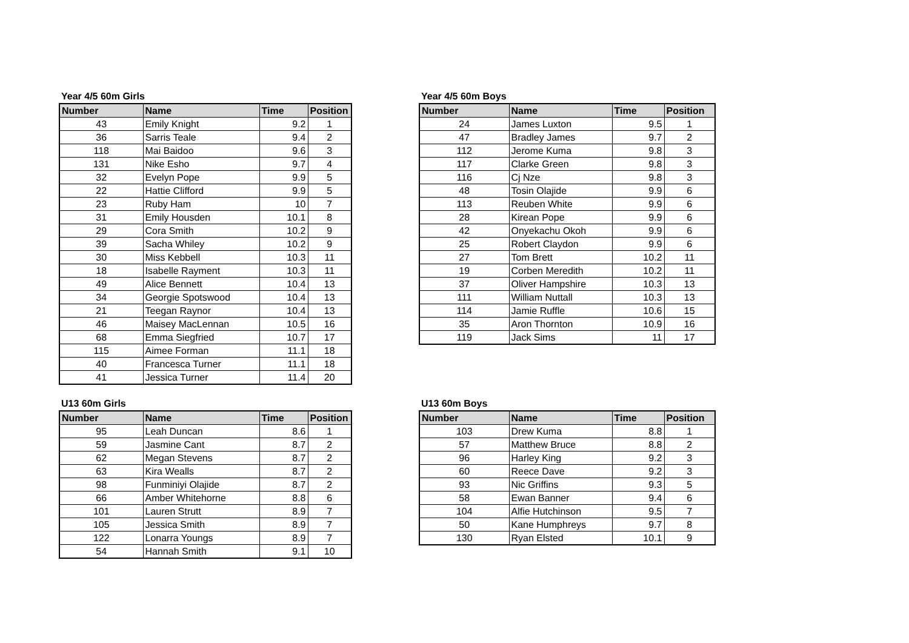Year 4/5 60m Girls
| Number | Name | Time | Position |
| --- | --- | --- | --- |
| 43 | Emily Knight | 9.2 | 1 |
| 36 | Sarris Teale | 9.4 | 2 |
| 118 | Mai Baidoo | 9.6 | 3 |
| 131 | Nike Esho | 9.7 | 4 |
| 32 | Evelyn Pope | 9.9 | 5 |
| 22 | Hattie Clifford | 9.9 | 5 |
| 23 | Ruby Ham | 10 | 7 |
| 31 | Emily Housden | 10.1 | 8 |
| 29 | Cora Smith | 10.2 | 9 |
| 39 | Sacha Whiley | 10.2 | 9 |
| 30 | Miss Kebbell | 10.3 | 11 |
| 18 | Isabelle Rayment | 10.3 | 11 |
| 49 | Alice Bennett | 10.4 | 13 |
| 34 | Georgie Spotswood | 10.4 | 13 |
| 21 | Teegan Raynor | 10.4 | 13 |
| 46 | Maisey MacLennan | 10.5 | 16 |
| 68 | Emma Siegfried | 10.7 | 17 |
| 115 | Aimee Forman | 11.1 | 18 |
| 40 | Francesca Turner | 11.1 | 18 |
| 41 | Jessica Turner | 11.4 | 20 |
Year 4/5 60m Boys
| Number | Name | Time | Position |
| --- | --- | --- | --- |
| 24 | James Luxton | 9.5 | 1 |
| 47 | Bradley James | 9.7 | 2 |
| 112 | Jerome Kuma | 9.8 | 3 |
| 117 | Clarke Green | 9.8 | 3 |
| 116 | Cj Nze | 9.8 | 3 |
| 48 | Tosin Olajide | 9.9 | 6 |
| 113 | Reuben White | 9.9 | 6 |
| 28 | Kirean Pope | 9.9 | 6 |
| 42 | Onyekachu Okoh | 9.9 | 6 |
| 25 | Robert Claydon | 9.9 | 6 |
| 27 | Tom Brett | 10.2 | 11 |
| 19 | Corben Meredith | 10.2 | 11 |
| 37 | Oliver Hampshire | 10.3 | 13 |
| 111 | William Nuttall | 10.3 | 13 |
| 114 | Jamie Ruffle | 10.6 | 15 |
| 35 | Aron Thornton | 10.9 | 16 |
| 119 | Jack Sims | 11 | 17 |
U13 60m Girls
| Number | Name | Time | Position |
| --- | --- | --- | --- |
| 95 | Leah Duncan | 8.6 | 1 |
| 59 | Jasmine Cant | 8.7 | 2 |
| 62 | Megan Stevens | 8.7 | 2 |
| 63 | Kira Wealls | 8.7 | 2 |
| 98 | Funminiyi Olajide | 8.7 | 2 |
| 66 | Amber Whitehorne | 8.8 | 6 |
| 101 | Lauren Strutt | 8.9 | 7 |
| 105 | Jessica Smith | 8.9 | 7 |
| 122 | Lonarra Youngs | 8.9 | 7 |
| 54 | Hannah Smith | 9.1 | 10 |
U13 60m Boys
| Number | Name | Time | Position |
| --- | --- | --- | --- |
| 103 | Drew Kuma | 8.8 | 1 |
| 57 | Matthew Bruce | 8.8 | 2 |
| 96 | Harley King | 9.2 | 3 |
| 60 | Reece Dave | 9.2 | 3 |
| 93 | Nic Griffins | 9.3 | 5 |
| 58 | Ewan Banner | 9.4 | 6 |
| 104 | Alfie Hutchinson | 9.5 | 7 |
| 50 | Kane Humphreys | 9.7 | 8 |
| 130 | Ryan Elsted | 10.1 | 9 |